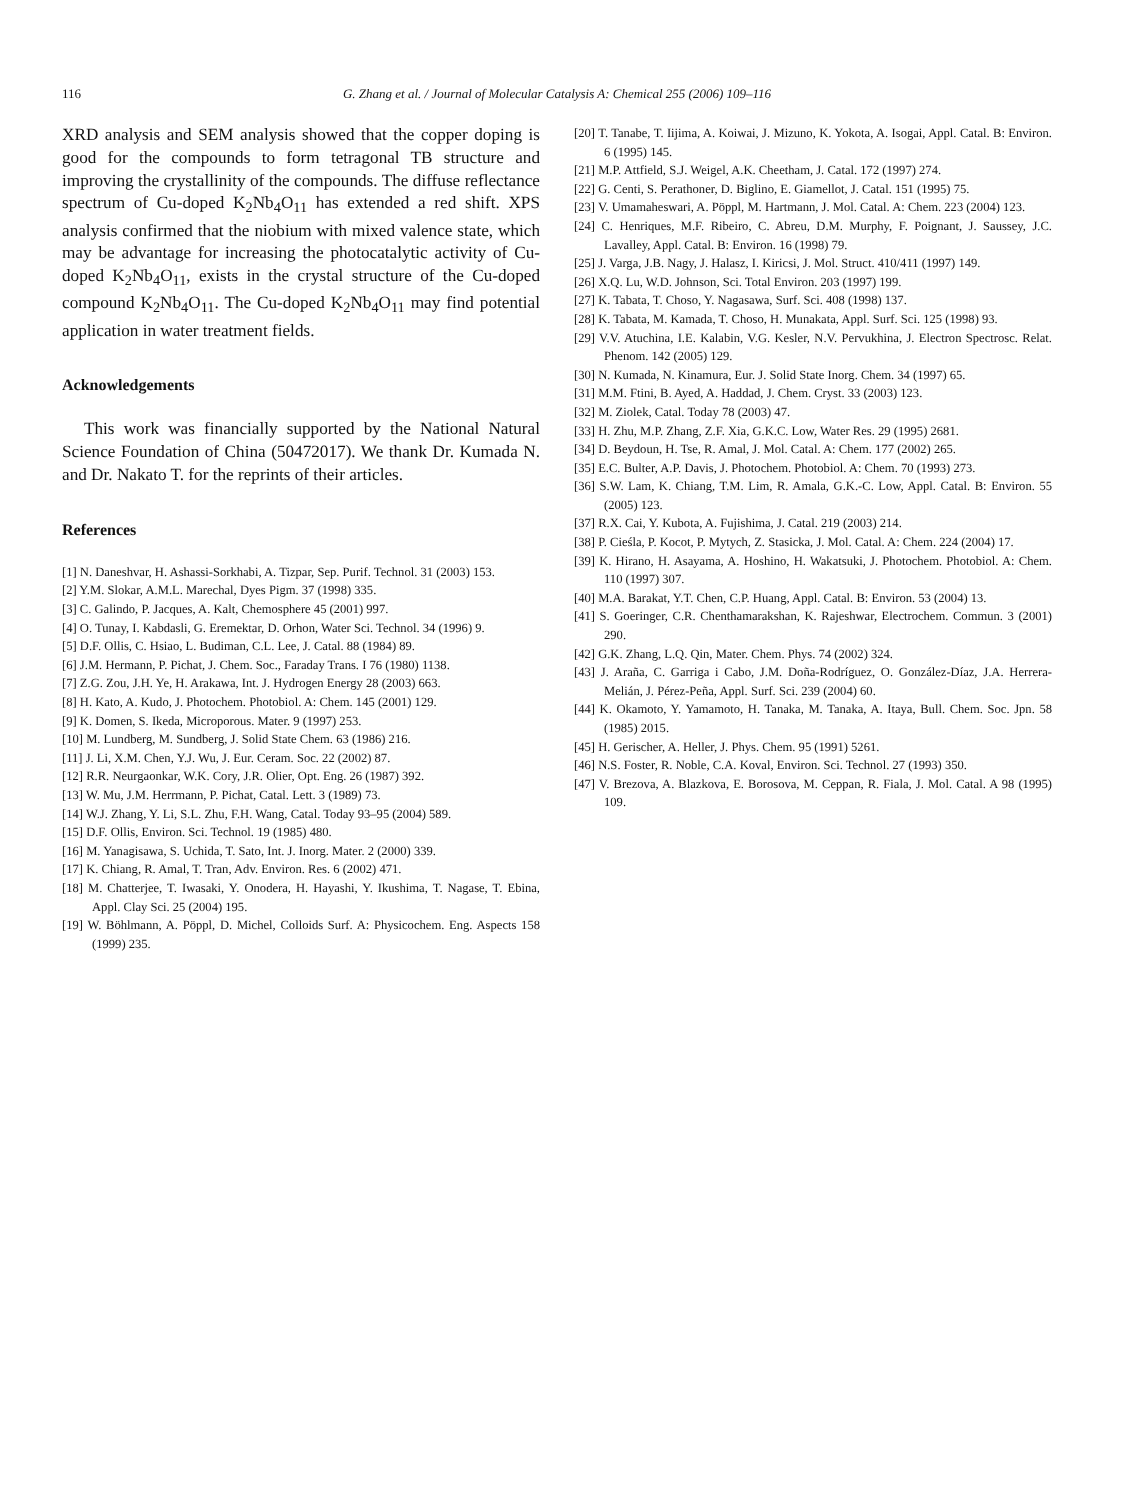116 G. Zhang et al. / Journal of Molecular Catalysis A: Chemical 255 (2006) 109–116
XRD analysis and SEM analysis showed that the copper doping is good for the compounds to form tetragonal TB structure and improving the crystallinity of the compounds. The diffuse reflectance spectrum of Cu-doped K<sub>2</sub>Nb<sub>4</sub>O<sub>11</sub> has extended a red shift. XPS analysis confirmed that the niobium with mixed valence state, which may be advantage for increasing the photocatalytic activity of Cu-doped K<sub>2</sub>Nb<sub>4</sub>O<sub>11</sub>, exists in the crystal structure of the Cu-doped compound K<sub>2</sub>Nb<sub>4</sub>O<sub>11</sub>. The Cu-doped K<sub>2</sub>Nb<sub>4</sub>O<sub>11</sub> may find potential application in water treatment fields.
Acknowledgements
This work was financially supported by the National Natural Science Foundation of China (50472017). We thank Dr. Kumada N. and Dr. Nakato T. for the reprints of their articles.
References
[1] N. Daneshvar, H. Ashassi-Sorkhabi, A. Tizpar, Sep. Purif. Technol. 31 (2003) 153.
[2] Y.M. Slokar, A.M.L. Marechal, Dyes Pigm. 37 (1998) 335.
[3] C. Galindo, P. Jacques, A. Kalt, Chemosphere 45 (2001) 997.
[4] O. Tunay, I. Kabdasli, G. Eremektar, D. Orhon, Water Sci. Technol. 34 (1996) 9.
[5] D.F. Ollis, C. Hsiao, L. Budiman, C.L. Lee, J. Catal. 88 (1984) 89.
[6] J.M. Hermann, P. Pichat, J. Chem. Soc., Faraday Trans. I 76 (1980) 1138.
[7] Z.G. Zou, J.H. Ye, H. Arakawa, Int. J. Hydrogen Energy 28 (2003) 663.
[8] H. Kato, A. Kudo, J. Photochem. Photobiol. A: Chem. 145 (2001) 129.
[9] K. Domen, S. Ikeda, Microporous. Mater. 9 (1997) 253.
[10] M. Lundberg, M. Sundberg, J. Solid State Chem. 63 (1986) 216.
[11] J. Li, X.M. Chen, Y.J. Wu, J. Eur. Ceram. Soc. 22 (2002) 87.
[12] R.R. Neurgaonkar, W.K. Cory, J.R. Olier, Opt. Eng. 26 (1987) 392.
[13] W. Mu, J.M. Herrmann, P. Pichat, Catal. Lett. 3 (1989) 73.
[14] W.J. Zhang, Y. Li, S.L. Zhu, F.H. Wang, Catal. Today 93–95 (2004) 589.
[15] D.F. Ollis, Environ. Sci. Technol. 19 (1985) 480.
[16] M. Yanagisawa, S. Uchida, T. Sato, Int. J. Inorg. Mater. 2 (2000) 339.
[17] K. Chiang, R. Amal, T. Tran, Adv. Environ. Res. 6 (2002) 471.
[18] M. Chatterjee, T. Iwasaki, Y. Onodera, H. Hayashi, Y. Ikushima, T. Nagase, T. Ebina, Appl. Clay Sci. 25 (2004) 195.
[19] W. Böhlmann, A. Pöppl, D. Michel, Colloids Surf. A: Physicochem. Eng. Aspects 158 (1999) 235.
[20] T. Tanabe, T. Iijima, A. Koiwai, J. Mizuno, K. Yokota, A. Isogai, Appl. Catal. B: Environ. 6 (1995) 145.
[21] M.P. Attfield, S.J. Weigel, A.K. Cheetham, J. Catal. 172 (1997) 274.
[22] G. Centi, S. Perathoner, D. Biglino, E. Giamellot, J. Catal. 151 (1995) 75.
[23] V. Umamaheswari, A. Pöppl, M. Hartmann, J. Mol. Catal. A: Chem. 223 (2004) 123.
[24] C. Henriques, M.F. Ribeiro, C. Abreu, D.M. Murphy, F. Poignant, J. Saussey, J.C. Lavalley, Appl. Catal. B: Environ. 16 (1998) 79.
[25] J. Varga, J.B. Nagy, J. Halasz, I. Kiricsi, J. Mol. Struct. 410/411 (1997) 149.
[26] X.Q. Lu, W.D. Johnson, Sci. Total Environ. 203 (1997) 199.
[27] K. Tabata, T. Choso, Y. Nagasawa, Surf. Sci. 408 (1998) 137.
[28] K. Tabata, M. Kamada, T. Choso, H. Munakata, Appl. Surf. Sci. 125 (1998) 93.
[29] V.V. Atuchina, I.E. Kalabin, V.G. Kesler, N.V. Pervukhina, J. Electron Spectrosc. Relat. Phenom. 142 (2005) 129.
[30] N. Kumada, N. Kinamura, Eur. J. Solid State Inorg. Chem. 34 (1997) 65.
[31] M.M. Ftini, B. Ayed, A. Haddad, J. Chem. Cryst. 33 (2003) 123.
[32] M. Ziolek, Catal. Today 78 (2003) 47.
[33] H. Zhu, M.P. Zhang, Z.F. Xia, G.K.C. Low, Water Res. 29 (1995) 2681.
[34] D. Beydoun, H. Tse, R. Amal, J. Mol. Catal. A: Chem. 177 (2002) 265.
[35] E.C. Bulter, A.P. Davis, J. Photochem. Photobiol. A: Chem. 70 (1993) 273.
[36] S.W. Lam, K. Chiang, T.M. Lim, R. Amala, G.K.-C. Low, Appl. Catal. B: Environ. 55 (2005) 123.
[37] R.X. Cai, Y. Kubota, A. Fujishima, J. Catal. 219 (2003) 214.
[38] P. Cieśla, P. Kocot, P. Mytych, Z. Stasicka, J. Mol. Catal. A: Chem. 224 (2004) 17.
[39] K. Hirano, H. Asayama, A. Hoshino, H. Wakatsuki, J. Photochem. Photobiol. A: Chem. 110 (1997) 307.
[40] M.A. Barakat, Y.T. Chen, C.P. Huang, Appl. Catal. B: Environ. 53 (2004) 13.
[41] S. Goeringer, C.R. Chenthamarakshan, K. Rajeshwar, Electrochem. Commun. 3 (2001) 290.
[42] G.K. Zhang, L.Q. Qin, Mater. Chem. Phys. 74 (2002) 324.
[43] J. Araña, C. Garriga i Cabo, J.M. Doña-Rodríguez, O. González-Díaz, J.A. Herrera-Melián, J. Pérez-Peña, Appl. Surf. Sci. 239 (2004) 60.
[44] K. Okamoto, Y. Yamamoto, H. Tanaka, M. Tanaka, A. Itaya, Bull. Chem. Soc. Jpn. 58 (1985) 2015.
[45] H. Gerischer, A. Heller, J. Phys. Chem. 95 (1991) 5261.
[46] N.S. Foster, R. Noble, C.A. Koval, Environ. Sci. Technol. 27 (1993) 350.
[47] V. Brezova, A. Blazkova, E. Borosova, M. Ceppan, R. Fiala, J. Mol. Catal. A 98 (1995) 109.